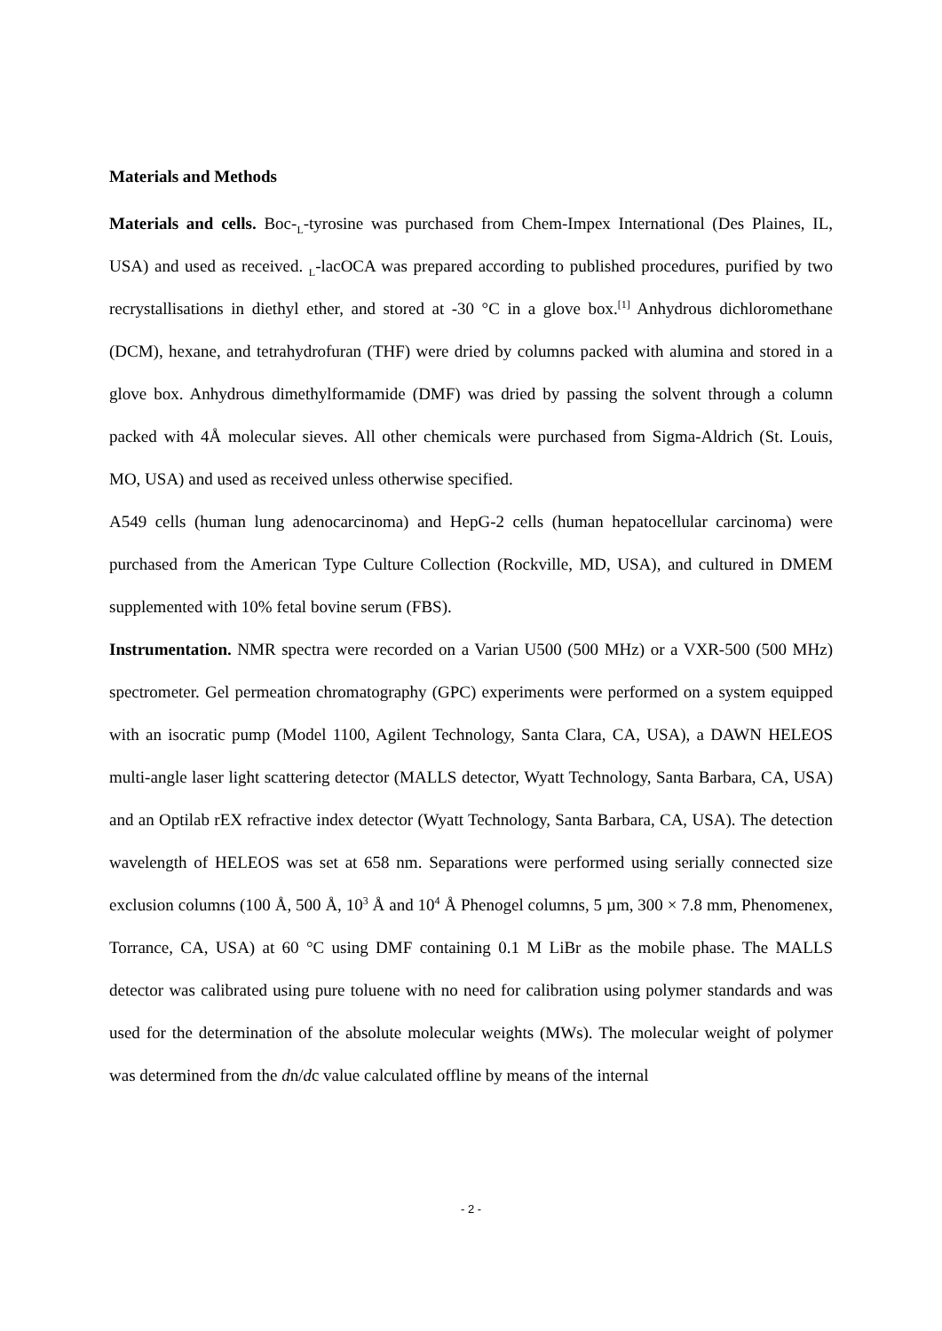Materials and Methods
Materials and cells. Boc-<sub>L</sub>-tyrosine was purchased from Chem-Impex International (Des Plaines, IL, USA) and used as received. <sub>L</sub>-lacOCA was prepared according to published procedures, purified by two recrystallisations in diethyl ether, and stored at -30 °C in a glove box.<sup>[1]</sup> Anhydrous dichloromethane (DCM), hexane, and tetrahydrofuran (THF) were dried by columns packed with alumina and stored in a glove box. Anhydrous dimethylformamide (DMF) was dried by passing the solvent through a column packed with 4Å molecular sieves. All other chemicals were purchased from Sigma-Aldrich (St. Louis, MO, USA) and used as received unless otherwise specified.
A549 cells (human lung adenocarcinoma) and HepG-2 cells (human hepatocellular carcinoma) were purchased from the American Type Culture Collection (Rockville, MD, USA), and cultured in DMEM supplemented with 10% fetal bovine serum (FBS).
Instrumentation. NMR spectra were recorded on a Varian U500 (500 MHz) or a VXR-500 (500 MHz) spectrometer. Gel permeation chromatography (GPC) experiments were performed on a system equipped with an isocratic pump (Model 1100, Agilent Technology, Santa Clara, CA, USA), a DAWN HELEOS multi-angle laser light scattering detector (MALLS detector, Wyatt Technology, Santa Barbara, CA, USA) and an Optilab rEX refractive index detector (Wyatt Technology, Santa Barbara, CA, USA). The detection wavelength of HELEOS was set at 658 nm. Separations were performed using serially connected size exclusion columns (100 Å, 500 Å, 10<sup>3</sup> Å and 10<sup>4</sup> Å Phenogel columns, 5 µm, 300 × 7.8 mm, Phenomenex, Torrance, CA, USA) at 60 °C using DMF containing 0.1 M LiBr as the mobile phase. The MALLS detector was calibrated using pure toluene with no need for calibration using polymer standards and was used for the determination of the absolute molecular weights (MWs). The molecular weight of polymer was determined from the dn/dc value calculated offline by means of the internal
- 2 -